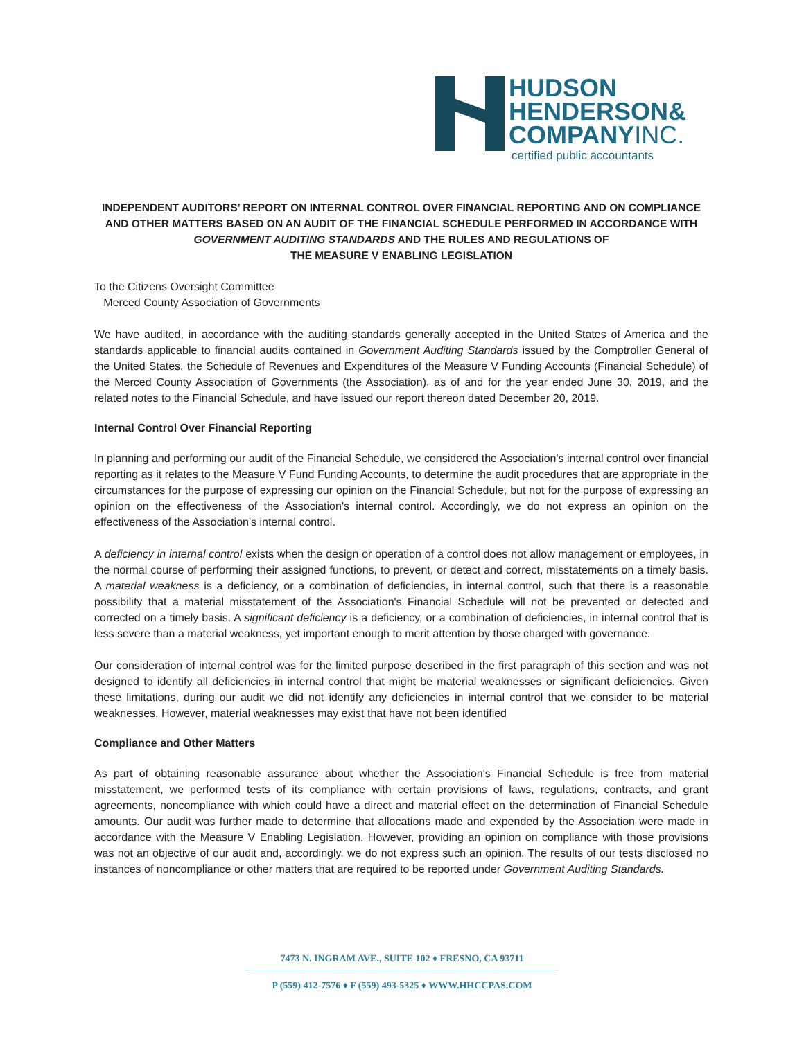HUDSON
HENDERSON&
COMPANYINC.
certified public accountants
INDEPENDENT AUDITORS’ REPORT ON INTERNAL CONTROL OVER FINANCIAL REPORTING AND ON COMPLIANCE AND OTHER MATTERS BASED ON AN AUDIT OF THE FINANCIAL SCHEDULE PERFORMED IN ACCORDANCE WITH GOVERNMENT AUDITING STANDARDS AND THE RULES AND REGULATIONS OF
THE MEASURE V ENABLING LEGISLATION
To the Citizens Oversight Committee
Merced County Association of Governments
We have audited, in accordance with the auditing standards generally accepted in the United States of America and the standards applicable to financial audits contained in Government Auditing Standards issued by the Comptroller General of the United States, the Schedule of Revenues and Expenditures of the Measure V Funding Accounts (Financial Schedule) of the Merced County Association of Governments (the Association), as of and for the year ended June 30, 2019, and the related notes to the Financial Schedule, and have issued our report thereon dated December 20, 2019.
Internal Control Over Financial Reporting
In planning and performing our audit of the Financial Schedule, we considered the Association's internal control over financial reporting as it relates to the Measure V Fund Funding Accounts, to determine the audit procedures that are appropriate in the circumstances for the purpose of expressing our opinion on the Financial Schedule, but not for the purpose of expressing an opinion on the effectiveness of the Association's internal control. Accordingly, we do not express an opinion on the effectiveness of the Association's internal control.
A deficiency in internal control exists when the design or operation of a control does not allow management or employees, in the normal course of performing their assigned functions, to prevent, or detect and correct, misstatements on a timely basis. A material weakness is a deficiency, or a combination of deficiencies, in internal control, such that there is a reasonable possibility that a material misstatement of the Association's Financial Schedule will not be prevented or detected and corrected on a timely basis. A significant deficiency is a deficiency, or a combination of deficiencies, in internal control that is less severe than a material weakness, yet important enough to merit attention by those charged with governance.
Our consideration of internal control was for the limited purpose described in the first paragraph of this section and was not designed to identify all deficiencies in internal control that might be material weaknesses or significant deficiencies. Given these limitations, during our audit we did not identify any deficiencies in internal control that we consider to be material weaknesses. However, material weaknesses may exist that have not been identified
Compliance and Other Matters
As part of obtaining reasonable assurance about whether the Association's Financial Schedule is free from material misstatement, we performed tests of its compliance with certain provisions of laws, regulations, contracts, and grant agreements, noncompliance with which could have a direct and material effect on the determination of Financial Schedule amounts. Our audit was further made to determine that allocations made and expended by the Association were made in accordance with the Measure V Enabling Legislation. However, providing an opinion on compliance with those provisions was not an objective of our audit and, accordingly, we do not express such an opinion. The results of our tests disclosed no instances of noncompliance or other matters that are required to be reported under Government Auditing Standards.
7473 N. INGRAM AVE., SUITE 102 ♦ FRESNO, CA 93711
P (559) 412-7576 ♦ F (559) 493-5325 ♦ WWW.HHCCPAS.COM